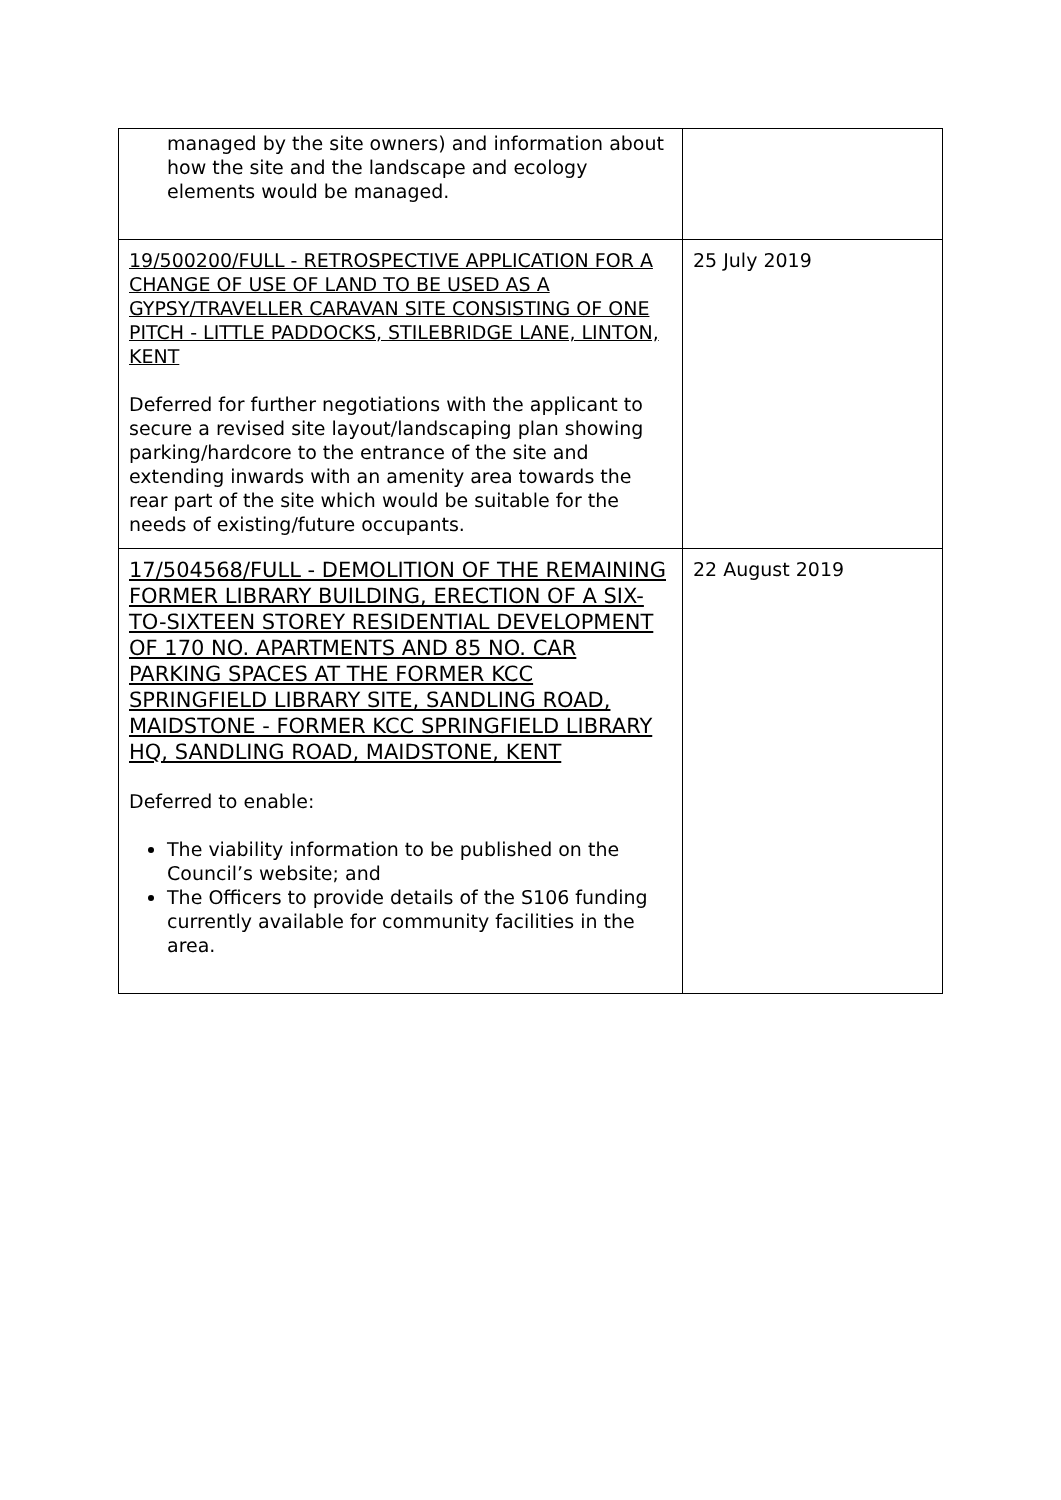| managed by the site owners) and information about how the site and the landscape and ecology elements would be managed. | |
| 19/500200/FULL - RETROSPECTIVE APPLICATION FOR A CHANGE OF USE OF LAND TO BE USED AS A GYPSY/TRAVELLER CARAVAN SITE CONSISTING OF ONE PITCH - LITTLE PADDOCKS, STILEBRIDGE LANE, LINTON, KENT Deferred for further negotiations with the applicant to secure a revised site layout/landscaping plan showing parking/hardcore to the entrance of the site and extending inwards with an amenity area towards the rear part of the site which would be suitable for the needs of existing/future occupants. | 25 July 2019 |
| 17/504568/FULL - DEMOLITION OF THE REMAINING FORMER LIBRARY BUILDING, ERECTION OF A SIX-TO-SIXTEEN STOREY RESIDENTIAL DEVELOPMENT OF 170 NO. APARTMENTS AND 85 NO. CAR PARKING SPACES AT THE FORMER KCC SPRINGFIELD LIBRARY SITE, SANDLING ROAD, MAIDSTONE - FORMER KCC SPRINGFIELD LIBRARY HQ, SANDLING ROAD, MAIDSTONE, KENT Deferred to enable: The viability information to be published on the Council’s website; and The Officers to provide details of the S106 funding currently available for community facilities in the area. | 22 August 2019 |